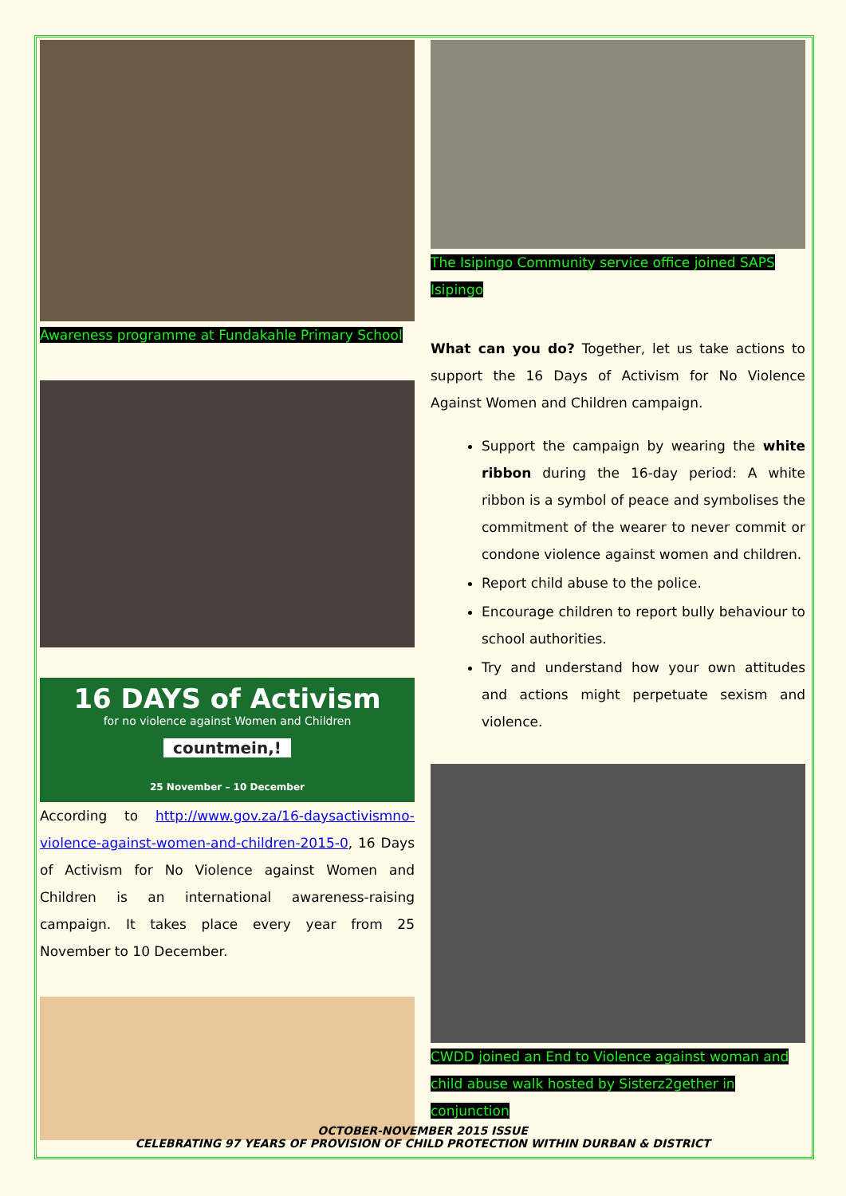Awareness programme at Fundakahle Primary School
16 DAYS of Activism
for no violence against Women and Children
countmein,!
25 November – 10 December
According to http://www.gov.za/16-daysactivismno-violence-against-women-and-children-2015-0, 16 Days of Activism for No Violence against Women and Children is an international awareness-raising campaign. It takes place every year from 25 November to 10 December.
The Isipingo Community service office joined SAPS Isipingo
What can you do? Together, let us take actions to support the 16 Days of Activism for No Violence Against Women and Children campaign.
Support the campaign by wearing the white ribbon during the 16-day period: A white ribbon is a symbol of peace and symbolises the commitment of the wearer to never commit or condone violence against women and children.
Report child abuse to the police.
Encourage children to report bully behaviour to school authorities.
Try and understand how your own attitudes and actions might perpetuate sexism and violence.
CWDD joined an End to Violence against woman and child abuse walk hosted by Sisterz2gether in conjunction
OCTOBER-NOVEMBER 2015 ISSUE
CELEBRATING 97 YEARS OF PROVISION OF CHILD PROTECTION WITHIN DURBAN & DISTRICT